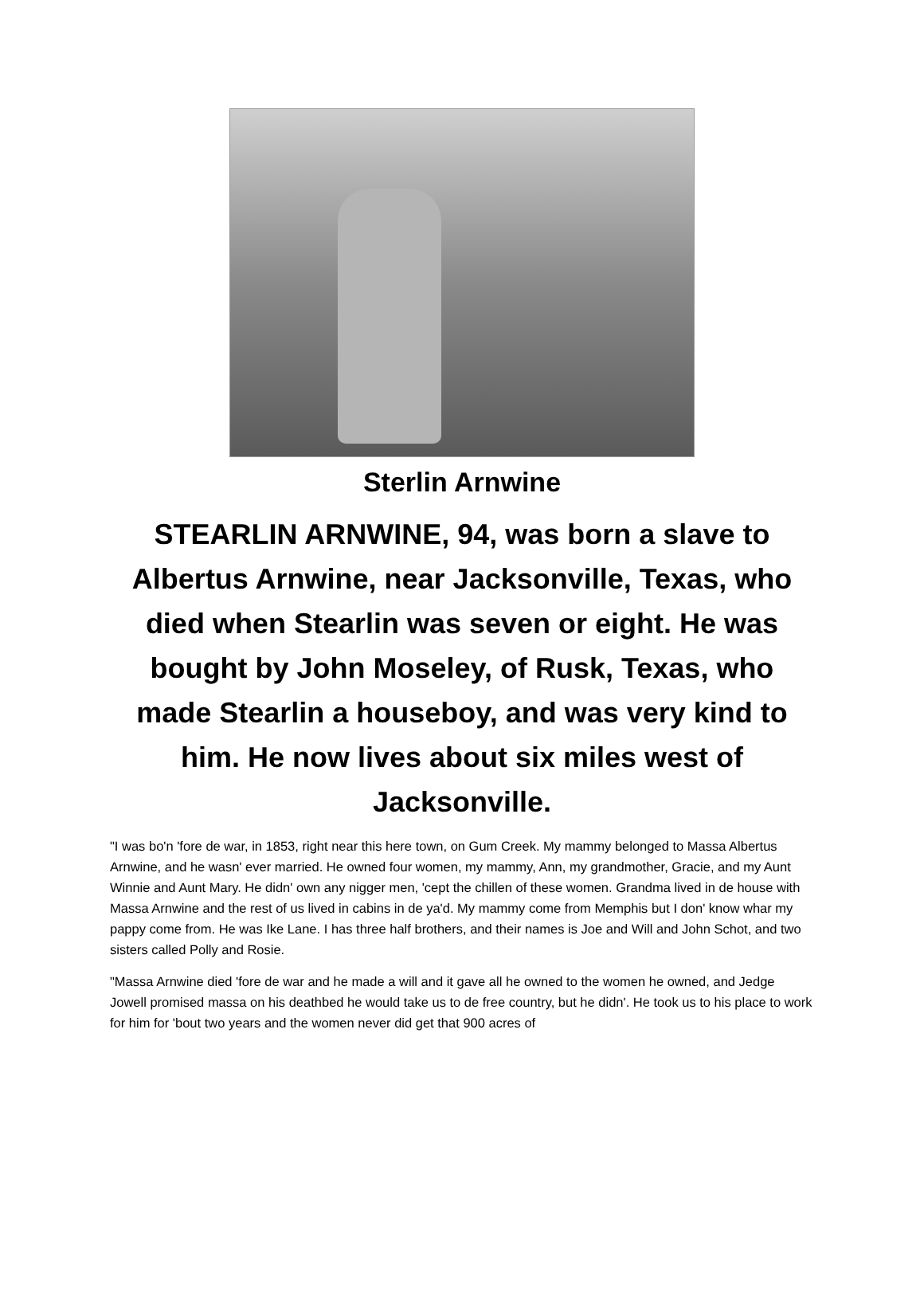Sterlin Arnwine
STEARLIN ARNWINE, 94, was born a slave to Albertus Arnwine, near Jacksonville, Texas, who died when Stearlin was seven or eight. He was bought by John Moseley, of Rusk, Texas, who made Stearlin a houseboy, and was very kind to him. He now lives about six miles west of Jacksonville.
"I was bo'n 'fore de war, in 1853, right near this here town, on Gum Creek. My mammy belonged to Massa Albertus Arnwine, and he wasn' ever married. He owned four women, my mammy, Ann, my grandmother, Gracie, and my Aunt Winnie and Aunt Mary. He didn' own any nigger men, 'cept the chillen of these women. Grandma lived in de house with Massa Arnwine and the rest of us lived in cabins in de ya'd. My mammy come from Memphis but I don' know whar my pappy come from. He was Ike Lane. I has three half brothers, and their names is Joe and Will and John Schot, and two sisters called Polly and Rosie.
"Massa Arnwine died 'fore de war and he made a will and it gave all he owned to the women he owned, and Jedge Jowell promised massa on his deathbed he would take us to de free country, but he didn'. He took us to his place to work for him for 'bout two years and the women never did get that 900 acres of